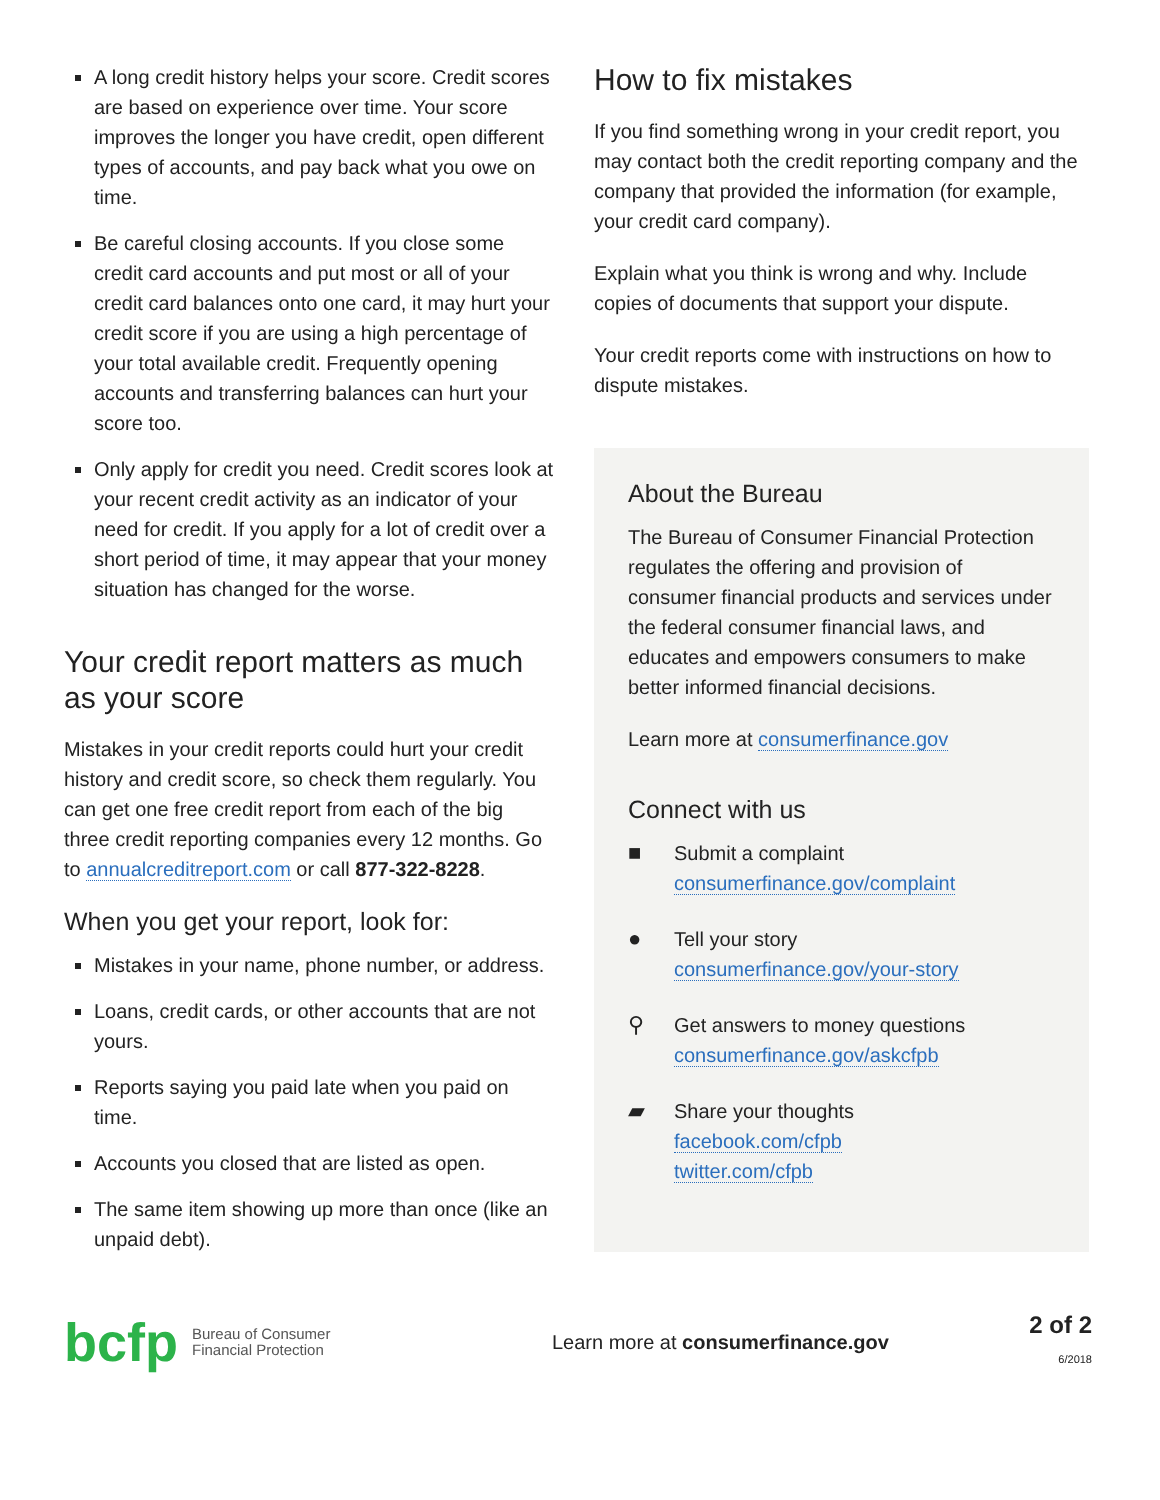A long credit history helps your score. Credit scores are based on experience over time. Your score improves the longer you have credit, open different types of accounts, and pay back what you owe on time.
Be careful closing accounts. If you close some credit card accounts and put most or all of your credit card balances onto one card, it may hurt your credit score if you are using a high percentage of your total available credit. Frequently opening accounts and transferring balances can hurt your score too.
Only apply for credit you need. Credit scores look at your recent credit activity as an indicator of your need for credit. If you apply for a lot of credit over a short period of time, it may appear that your money situation has changed for the worse.
Your credit report matters as much as your score
Mistakes in your credit reports could hurt your credit history and credit score, so check them regularly. You can get one free credit report from each of the big three credit reporting companies every 12 months. Go to annualcreditreport.com or call 877-322-8228.
When you get your report, look for:
Mistakes in your name, phone number, or address.
Loans, credit cards, or other accounts that are not yours.
Reports saying you paid late when you paid on time.
Accounts you closed that are listed as open.
The same item showing up more than once (like an unpaid debt).
How to fix mistakes
If you find something wrong in your credit report, you may contact both the credit reporting company and the company that provided the information (for example, your credit card company).
Explain what you think is wrong and why. Include copies of documents that support your dispute.
Your credit reports come with instructions on how to dispute mistakes.
About the Bureau
The Bureau of Consumer Financial Protection regulates the offering and provision of consumer financial products and services under the federal consumer financial laws, and educates and empowers consumers to make better informed financial decisions.
Learn more at consumerfinance.gov
Connect with us
■ Submit a complaint
consumerfinance.gov/complaint
● Tell your story
consumerfinance.gov/your-story
⚲ Get answers to money questions
consumerfinance.gov/askcfpb
▰ Share your thoughts
facebook.com/cfpb
twitter.com/cfpb
bcfp
Bureau of Consumer
Financial Protection
Learn more at consumerfinance.gov
2 of 2
6/2018